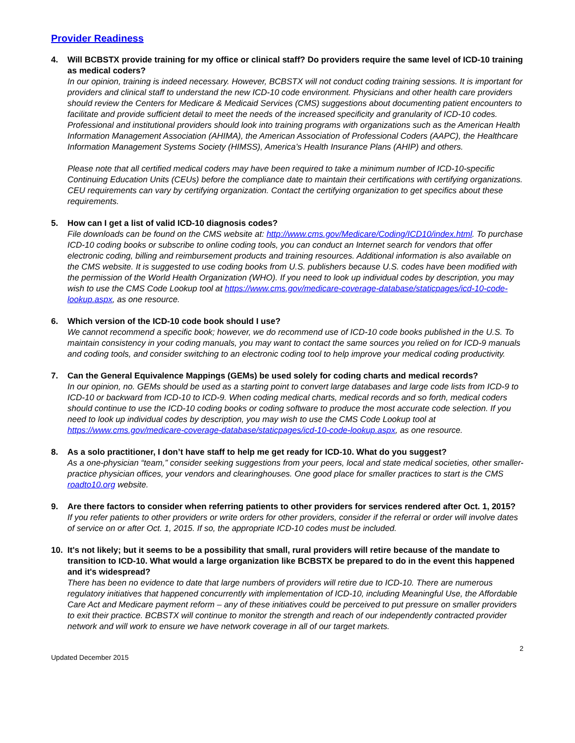Provider Readiness
4. Will BCBSTX provide training for my office or clinical staff? Do providers require the same level of ICD-10 training as medical coders?
In our opinion, training is indeed necessary. However, BCBSTX will not conduct coding training sessions. It is important for providers and clinical staff to understand the new ICD-10 code environment. Physicians and other health care providers should review the Centers for Medicare & Medicaid Services (CMS) suggestions about documenting patient encounters to facilitate and provide sufficient detail to meet the needs of the increased specificity and granularity of ICD-10 codes. Professional and institutional providers should look into training programs with organizations such as the American Health Information Management Association (AHIMA), the American Association of Professional Coders (AAPC), the Healthcare Information Management Systems Society (HIMSS), America’s Health Insurance Plans (AHIP) and others.
Please note that all certified medical coders may have been required to take a minimum number of ICD-10-specific Continuing Education Units (CEUs) before the compliance date to maintain their certifications with certifying organizations. CEU requirements can vary by certifying organization. Contact the certifying organization to get specifics about these requirements.
5. How can I get a list of valid ICD-10 diagnosis codes?
File downloads can be found on the CMS website at: http://www.cms.gov/Medicare/Coding/ICD10/index.html. To purchase ICD-10 coding books or subscribe to online coding tools, you can conduct an Internet search for vendors that offer electronic coding, billing and reimbursement products and training resources. Additional information is also available on the CMS website. It is suggested to use coding books from U.S. publishers because U.S. codes have been modified with the permission of the World Health Organization (WHO). If you need to look up individual codes by description, you may wish to use the CMS Code Lookup tool at https://www.cms.gov/medicare-coverage-database/staticpages/icd-10-code-lookup.aspx, as one resource.
6. Which version of the ICD-10 code book should I use?
We cannot recommend a specific book; however, we do recommend use of ICD-10 code books published in the U.S. To maintain consistency in your coding manuals, you may want to contact the same sources you relied on for ICD-9 manuals and coding tools, and consider switching to an electronic coding tool to help improve your medical coding productivity.
7. Can the General Equivalence Mappings (GEMs) be used solely for coding charts and medical records?
In our opinion, no. GEMs should be used as a starting point to convert large databases and large code lists from ICD-9 to ICD-10 or backward from ICD-10 to ICD-9. When coding medical charts, medical records and so forth, medical coders should continue to use the ICD-10 coding books or coding software to produce the most accurate code selection. If you need to look up individual codes by description, you may wish to use the CMS Code Lookup tool at https://www.cms.gov/medicare-coverage-database/staticpages/icd-10-code-lookup.aspx, as one resource.
8. As a solo practitioner, I don’t have staff to help me get ready for ICD-10. What do you suggest?
As a one-physician “team,” consider seeking suggestions from your peers, local and state medical societies, other smaller-practice physician offices, your vendors and clearinghouses. One good place for smaller practices to start is the CMS roadto10.org website.
9. Are there factors to consider when referring patients to other providers for services rendered after Oct. 1, 2015?
If you refer patients to other providers or write orders for other providers, consider if the referral or order will involve dates of service on or after Oct. 1, 2015. If so, the appropriate ICD-10 codes must be included.
10. It's not likely; but it seems to be a possibility that small, rural providers will retire because of the mandate to transition to ICD-10. What would a large organization like BCBSTX be prepared to do in the event this happened and it's widespread?
There has been no evidence to date that large numbers of providers will retire due to ICD-10. There are numerous regulatory initiatives that happened concurrently with implementation of ICD-10, including Meaningful Use, the Affordable Care Act and Medicare payment reform – any of these initiatives could be perceived to put pressure on smaller providers to exit their practice. BCBSTX will continue to monitor the strength and reach of our independently contracted provider network and will work to ensure we have network coverage in all of our target markets.
Updated December 2015 2